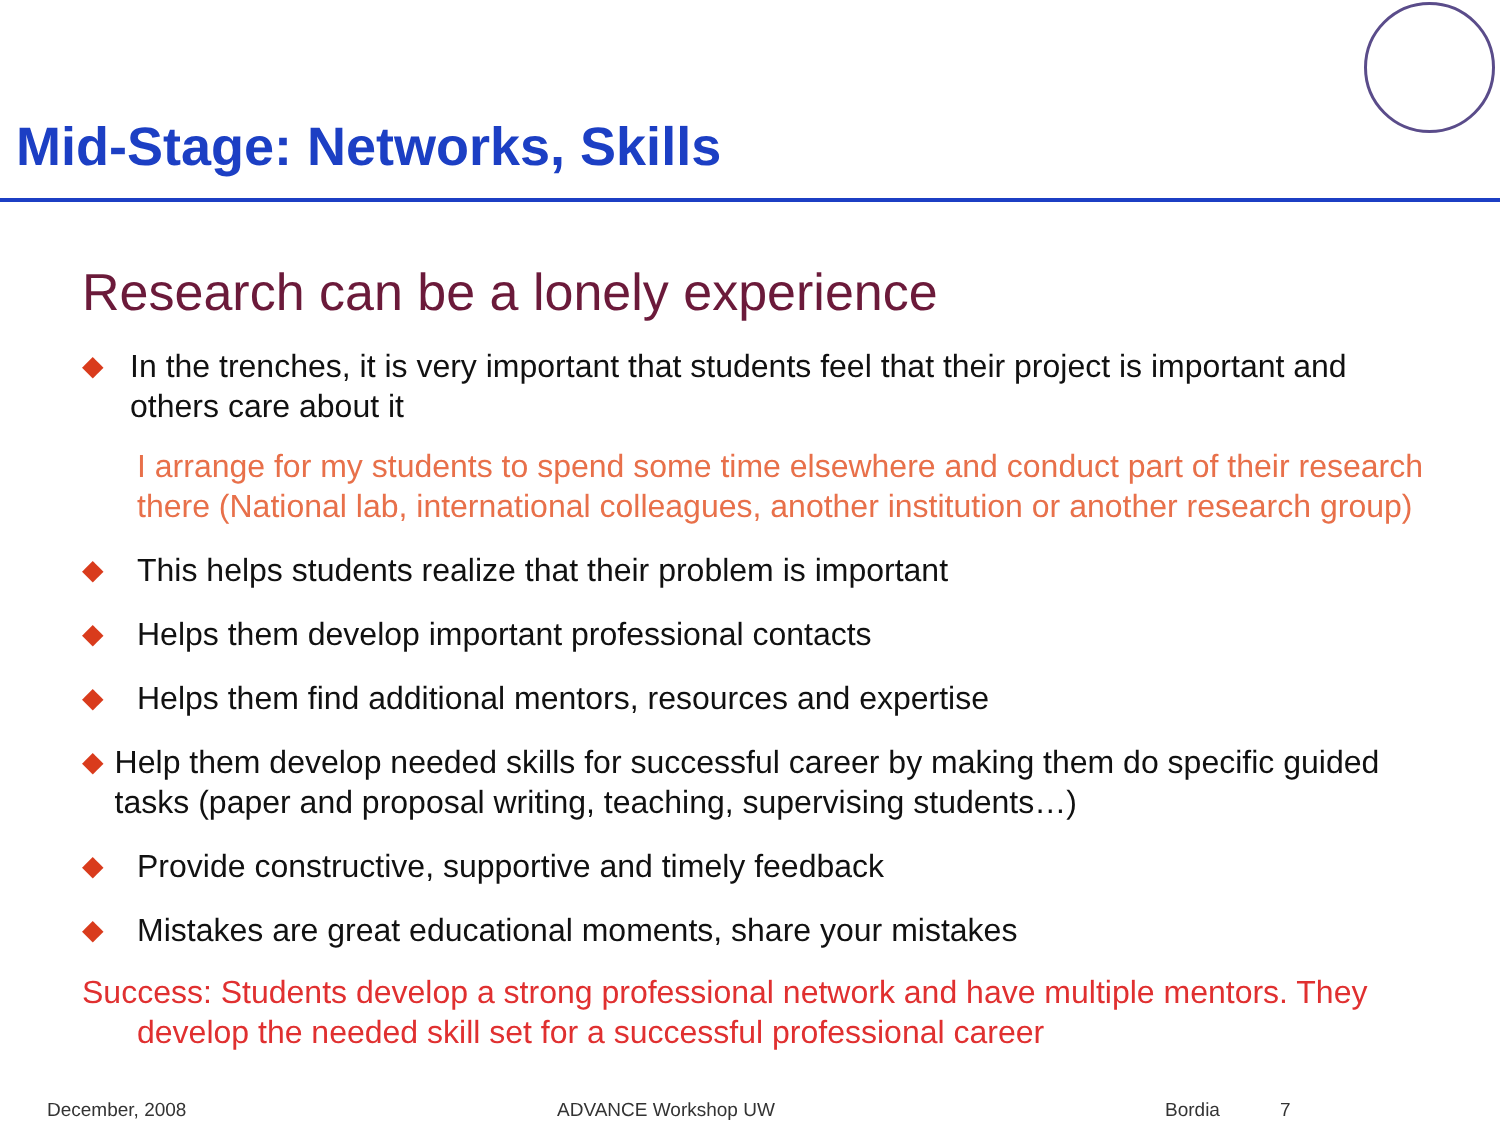Mid-Stage: Networks, Skills
Research can be a lonely experience
◆ In the trenches, it is very important that students feel that their project is important and others care about it
I arrange for my students to spend some time elsewhere and conduct part of their research there (National lab, international colleagues, another institution or another research group)
◆ This helps students realize that their problem is important
◆ Helps them develop important professional contacts
◆ Helps them find additional mentors, resources and expertise
◆ Help them develop needed skills for successful career by making them do specific guided tasks (paper and proposal writing, teaching, supervising students…)
◆ Provide constructive, supportive and timely feedback
◆ Mistakes are great educational moments, share your mistakes
Success: Students develop a strong professional network and have multiple mentors. They develop the needed skill set for a successful professional career
December, 2008 ADVANCE Workshop UW Bordia 7